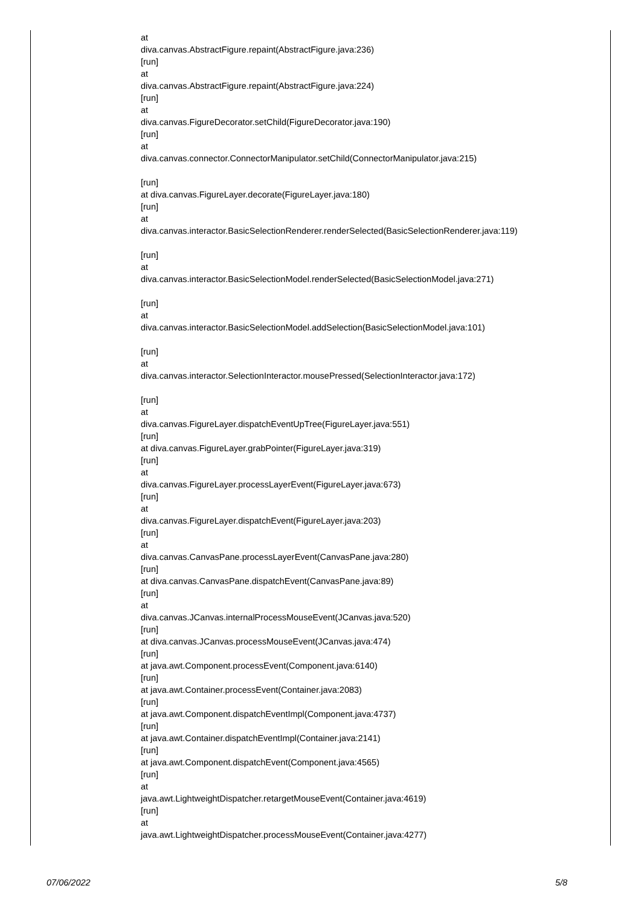at
diva.canvas.AbstractFigure.repaint(AbstractFigure.java:236)
[run]
at
diva.canvas.AbstractFigure.repaint(AbstractFigure.java:224)
[run]
at
diva.canvas.FigureDecorator.setChild(FigureDecorator.java:190)
[run]
at
diva.canvas.connector.ConnectorManipulator.setChild(ConnectorManipulator.java:215)
[run]
at diva.canvas.FigureLayer.decorate(FigureLayer.java:180)
[run]
at
diva.canvas.interactor.BasicSelectionRenderer.renderSelected(BasicSelectionRenderer.java:119)
[run]
at
diva.canvas.interactor.BasicSelectionModel.renderSelected(BasicSelectionModel.java:271)
[run]
at
diva.canvas.interactor.BasicSelectionModel.addSelection(BasicSelectionModel.java:101)
[run]
at
diva.canvas.interactor.SelectionInteractor.mousePressed(SelectionInteractor.java:172)
[run]
at
diva.canvas.FigureLayer.dispatchEventUpTree(FigureLayer.java:551)
[run]
at diva.canvas.FigureLayer.grabPointer(FigureLayer.java:319)
[run]
at
diva.canvas.FigureLayer.processLayerEvent(FigureLayer.java:673)
[run]
at
diva.canvas.FigureLayer.dispatchEvent(FigureLayer.java:203)
[run]
at
diva.canvas.CanvasPane.processLayerEvent(CanvasPane.java:280)
[run]
at diva.canvas.CanvasPane.dispatchEvent(CanvasPane.java:89)
[run]
at
diva.canvas.JCanvas.internalProcessMouseEvent(JCanvas.java:520)
[run]
at diva.canvas.JCanvas.processMouseEvent(JCanvas.java:474)
[run]
at java.awt.Component.processEvent(Component.java:6140)
[run]
at java.awt.Container.processEvent(Container.java:2083)
[run]
at java.awt.Component.dispatchEventImpl(Component.java:4737)
[run]
at java.awt.Container.dispatchEventImpl(Container.java:2141)
[run]
at java.awt.Component.dispatchEvent(Component.java:4565)
[run]
at
java.awt.LightweightDispatcher.retargetMouseEvent(Container.java:4619)
[run]
at
java.awt.LightweightDispatcher.processMouseEvent(Container.java:4277)
07/06/2022 5/8